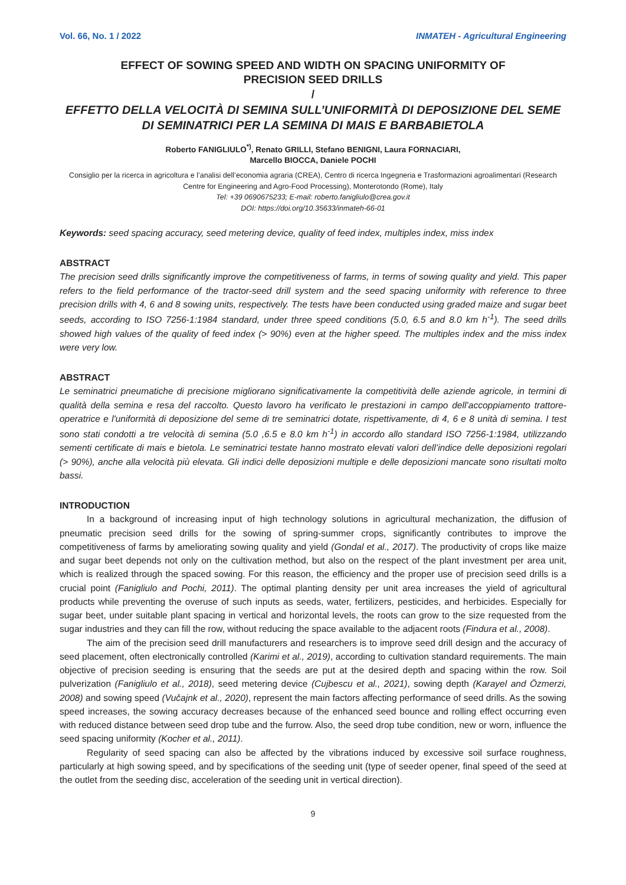Vol. 66, No. 1 / 2022 INMATEH - Agricultural Engineering
EFFECT OF SOWING SPEED AND WIDTH ON SPACING UNIFORMITY OF
PRECISION SEED DRILLS
/
EFFETTO DELLA VELOCITÀ DI SEMINA SULL’UNIFORMITÀ DI DEPOSIZIONE DEL SEME DI SEMINATRICI PER LA SEMINA DI MAIS E BARBABIETOLA
Roberto FANIGLIULO<sup>*)</sup>, Renato GRILLI, Stefano BENIGNI, Laura FORNACIARI,
Marcello BIOCCA, Daniele POCHI
Consiglio per la ricerca in agricoltura e l’analisi dell’economia agraria (CREA), Centro di ricerca Ingegneria e Trasformazioni agroalimentari (Research Centre for Engineering and Agro-Food Processing), Monterotondo (Rome), Italy
Tel: +39 0690675233; E-mail: roberto.fanigliulo@crea.gov.it
DOI: https://doi.org/10.35633/inmateh-66-01
Keywords: seed spacing accuracy, seed metering device, quality of feed index, multiples index, miss index
ABSTRACT
The precision seed drills significantly improve the competitiveness of farms, in terms of sowing quality and yield. This paper refers to the field performance of the tractor-seed drill system and the seed spacing uniformity with reference to three precision drills with 4, 6 and 8 sowing units, respectively. The tests have been conducted using graded maize and sugar beet seeds, according to ISO 7256-1:1984 standard, under three speed conditions (5.0, 6.5 and 8.0 km h<sup>-1</sup>). The seed drills showed high values of the quality of feed index (> 90%) even at the higher speed. The multiples index and the miss index were very low.
ABSTRACT
Le seminatrici pneumatiche di precisione migliorano significativamente la competitività delle aziende agricole, in termini di qualità della semina e resa del raccolto. Questo lavoro ha verificato le prestazioni in campo dell’accoppiamento trattore-operatrice e l'uniformità di deposizione del seme di tre seminatrici dotate, rispettivamente, di 4, 6 e 8 unità di semina. I test sono stati condotti a tre velocità di semina (5.0 ,6.5 e 8.0 km h<sup>-1</sup>) in accordo allo standard ISO 7256-1:1984, utilizzando sementi certificate di mais e bietola. Le seminatrici testate hanno mostrato elevati valori dell’indice delle deposizioni regolari (> 90%), anche alla velocità più elevata. Gli indici delle deposizioni multiple e delle deposizioni mancate sono risultati molto bassi.
INTRODUCTION
In a background of increasing input of high technology solutions in agricultural mechanization, the diffusion of pneumatic precision seed drills for the sowing of spring-summer crops, significantly contributes to improve the competitiveness of farms by ameliorating sowing quality and yield (Gondal et al., 2017). The productivity of crops like maize and sugar beet depends not only on the cultivation method, but also on the respect of the plant investment per area unit, which is realized through the spaced sowing. For this reason, the efficiency and the proper use of precision seed drills is a crucial point (Fanigliulo and Pochi, 2011). The optimal planting density per unit area increases the yield of agricultural products while preventing the overuse of such inputs as seeds, water, fertilizers, pesticides, and herbicides. Especially for sugar beet, under suitable plant spacing in vertical and horizontal levels, the roots can grow to the size requested from the sugar industries and they can fill the row, without reducing the space available to the adjacent roots (Findura et al., 2008).
The aim of the precision seed drill manufacturers and researchers is to improve seed drill design and the accuracy of seed placement, often electronically controlled (Karimi et al., 2019), according to cultivation standard requirements. The main objective of precision seeding is ensuring that the seeds are put at the desired depth and spacing within the row. Soil pulverization (Fanigliulo et al., 2018), seed metering device (Cujbescu et al., 2021), sowing depth (Karayel and Özmerzi, 2008) and sowing speed (Vučajnk et al., 2020), represent the main factors affecting performance of seed drills. As the sowing speed increases, the sowing accuracy decreases because of the enhanced seed bounce and rolling effect occurring even with reduced distance between seed drop tube and the furrow. Also, the seed drop tube condition, new or worn, influence the seed spacing uniformity (Kocher et al., 2011).
Regularity of seed spacing can also be affected by the vibrations induced by excessive soil surface roughness, particularly at high sowing speed, and by specifications of the seeding unit (type of seeder opener, final speed of the seed at the outlet from the seeding disc, acceleration of the seeding unit in vertical direction).
9